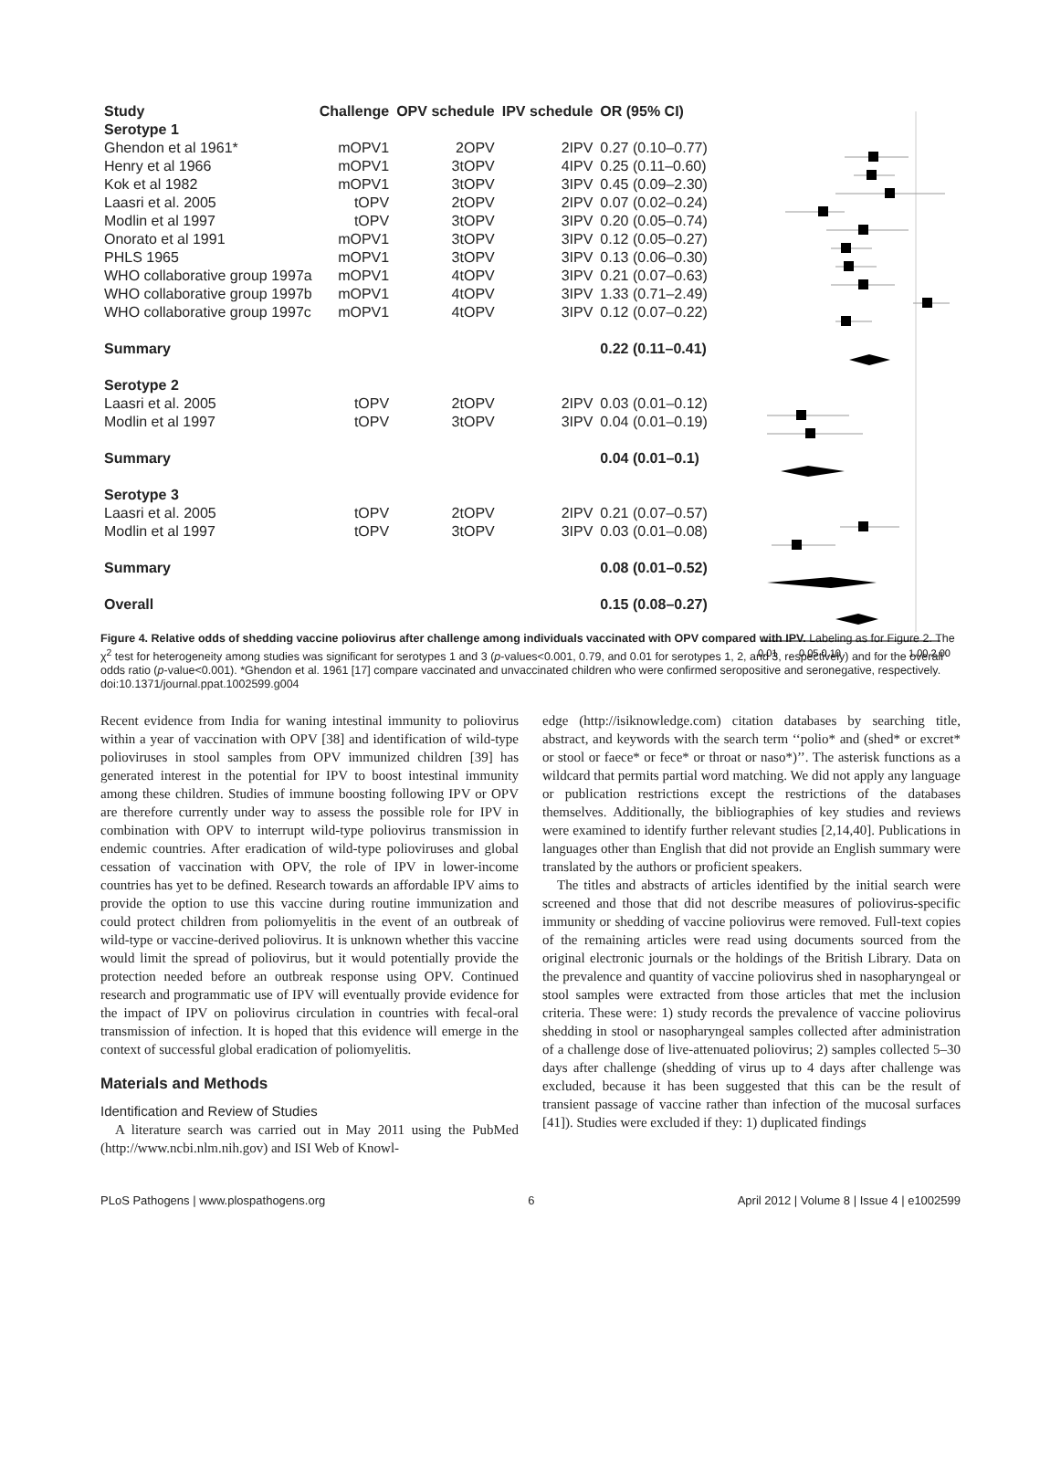| Study | Challenge | OPV schedule | IPV schedule | OR (95% CI) |
| --- | --- | --- | --- | --- |
| Serotype 1 | | | | |
| Ghendon et al 1961* | mOPV1 | 2OPV | 2IPV | 0.27 (0.10–0.77) |
| Henry et al 1966 | mOPV1 | 3tOPV | 4IPV | 0.25 (0.11–0.60) |
| Kok et al 1982 | mOPV1 | 3tOPV | 3IPV | 0.45 (0.09–2.30) |
| Laasri et al. 2005 | tOPV | 2tOPV | 2IPV | 0.07 (0.02–0.24) |
| Modlin et al 1997 | tOPV | 3tOPV | 3IPV | 0.20 (0.05–0.74) |
| Onorato et al 1991 | mOPV1 | 3tOPV | 3IPV | 0.12 (0.05–0.27) |
| PHLS 1965 | mOPV1 | 3tOPV | 3IPV | 0.13 (0.06–0.30) |
| WHO collaborative group 1997a | mOPV1 | 4tOPV | 3IPV | 0.21 (0.07–0.63) |
| WHO collaborative group 1997b | mOPV1 | 4tOPV | 3IPV | 1.33 (0.71–2.49) |
| WHO collaborative group 1997c | mOPV1 | 4tOPV | 3IPV | 0.12 (0.07–0.22) |
| Summary | | | | 0.22 (0.11–0.41) |
| Serotype 2 | | | | |
| Laasri et al. 2005 | tOPV | 2tOPV | 2IPV | 0.03 (0.01–0.12) |
| Modlin et al 1997 | tOPV | 3tOPV | 3IPV | 0.04 (0.01–0.19) |
| Summary | | | | 0.04 (0.01–0.1) |
| Serotype 3 | | | | |
| Laasri et al. 2005 | tOPV | 2tOPV | 2IPV | 0.21 (0.07–0.57) |
| Modlin et al 1997 | tOPV | 3tOPV | 3IPV | 0.03 (0.01–0.08) |
| Summary | | | | 0.08 (0.01–0.52) |
| Overall | | | | 0.15 (0.08–0.27) |
0.01
0.05 0.10
1.00 2.00
Figure 4. Relative odds of shedding vaccine poliovirus after challenge among individuals vaccinated with OPV compared with IPV. Labeling as for Figure 2. The χ<sup>2</sup> test for heterogeneity among studies was significant for serotypes 1 and 3 (p-values<0.001, 0.79, and 0.01 for serotypes 1, 2, and 3, respectively) and for the overall odds ratio (p-value<0.001). *Ghendon et al. 1961 [17] compare vaccinated and unvaccinated children who were confirmed seropositive and seronegative, respectively.
doi:10.1371/journal.ppat.1002599.g004
Recent evidence from India for waning intestinal immunity to poliovirus within a year of vaccination with OPV [38] and identification of wild-type polioviruses in stool samples from OPV immunized children [39] has generated interest in the potential for IPV to boost intestinal immunity among these children. Studies of immune boosting following IPV or OPV are therefore currently under way to assess the possible role for IPV in combination with OPV to interrupt wild-type poliovirus transmission in endemic countries. After eradication of wild-type polioviruses and global cessation of vaccination with OPV, the role of IPV in lower-income countries has yet to be defined. Research towards an affordable IPV aims to provide the option to use this vaccine during routine immunization and could protect children from poliomyelitis in the event of an outbreak of wild-type or vaccine-derived poliovirus. It is unknown whether this vaccine would limit the spread of poliovirus, but it would potentially provide the protection needed before an outbreak response using OPV. Continued research and programmatic use of IPV will eventually provide evidence for the impact of IPV on poliovirus circulation in countries with fecal-oral transmission of infection. It is hoped that this evidence will emerge in the context of successful global eradication of poliomyelitis.
Materials and Methods
Identification and Review of Studies
A literature search was carried out in May 2011 using the PubMed (http://www.ncbi.nlm.nih.gov) and ISI Web of Knowl-
edge (http://isiknowledge.com) citation databases by searching title, abstract, and keywords with the search term ‘‘polio* and (shed* or excret* or stool or faece* or fece* or throat or naso*)’’. The asterisk functions as a wildcard that permits partial word matching. We did not apply any language or publication restrictions except the restrictions of the databases themselves. Additionally, the bibliographies of key studies and reviews were examined to identify further relevant studies [2,14,40]. Publications in languages other than English that did not provide an English summary were translated by the authors or proficient speakers.
The titles and abstracts of articles identified by the initial search were screened and those that did not describe measures of poliovirus-specific immunity or shedding of vaccine poliovirus were removed. Full-text copies of the remaining articles were read using documents sourced from the original electronic journals or the holdings of the British Library. Data on the prevalence and quantity of vaccine poliovirus shed in nasopharyngeal or stool samples were extracted from those articles that met the inclusion criteria. These were: 1) study records the prevalence of vaccine poliovirus shedding in stool or nasopharyngeal samples collected after administration of a challenge dose of live-attenuated poliovirus; 2) samples collected 5–30 days after challenge (shedding of virus up to 4 days after challenge was excluded, because it has been suggested that this can be the result of transient passage of vaccine rather than infection of the mucosal surfaces [41]). Studies were excluded if they: 1) duplicated findings
PLoS Pathogens | www.plospathogens.org 6 April 2012 | Volume 8 | Issue 4 | e1002599